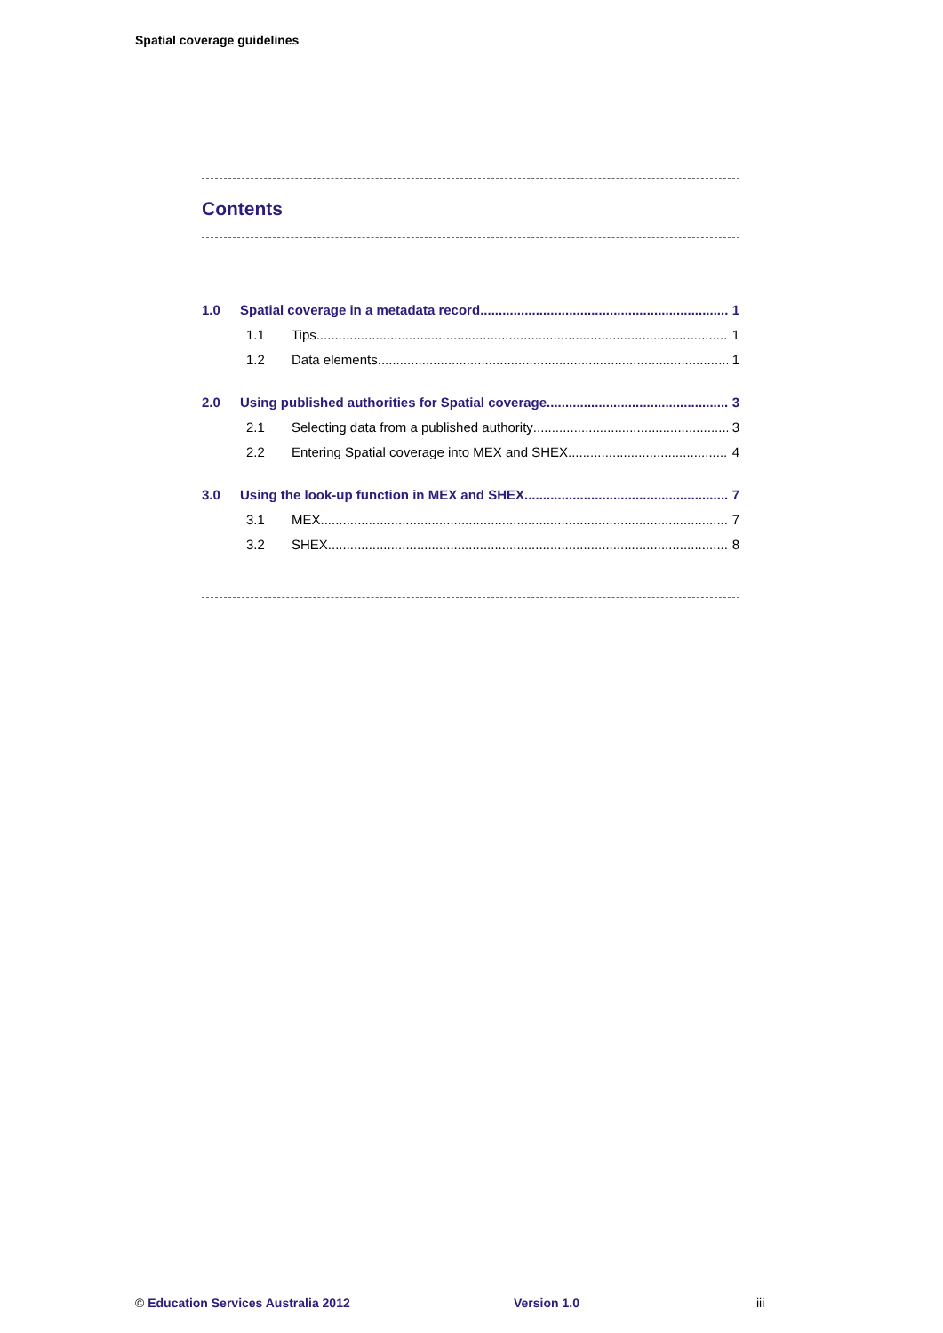Spatial coverage guidelines
Contents
1.0 Spatial coverage in a metadata record 1
1.1 Tips 1
1.2 Data elements 1
2.0 Using published authorities for Spatial coverage 3
2.1 Selecting data from a published authority 3
2.2 Entering Spatial coverage into MEX and SHEX 4
3.0 Using the look-up function in MEX and SHEX 7
3.1 MEX 7
3.2 SHEX 8
© Education Services Australia 2012 Version 1.0 iii